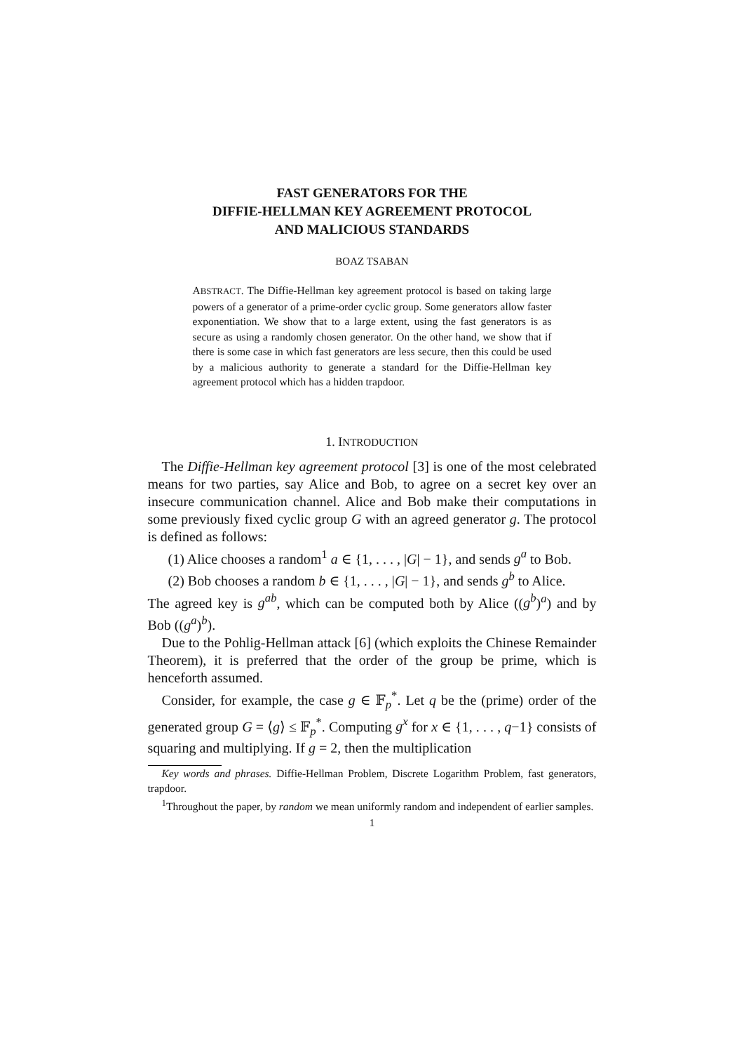FAST GENERATORS FOR THE
DIFFIE-HELLMAN KEY AGREEMENT PROTOCOL
AND MALICIOUS STANDARDS
BOAZ TSABAN
ABSTRACT. The Diffie-Hellman key agreement protocol is based on taking large powers of a generator of a prime-order cyclic group. Some generators allow faster exponentiation. We show that to a large extent, using the fast generators is as secure as using a randomly chosen generator. On the other hand, we show that if there is some case in which fast generators are less secure, then this could be used by a malicious authority to generate a standard for the Diffie-Hellman key agreement protocol which has a hidden trapdoor.
1. INTRODUCTION
The Diffie-Hellman key agreement protocol [3] is one of the most celebrated means for two parties, say Alice and Bob, to agree on a secret key over an insecure communication channel. Alice and Bob make their computations in some previously fixed cyclic group G with an agreed generator g. The protocol is defined as follows:
(1) Alice chooses a random<sup>1</sup> a ∈ {1, . . . , |G| − 1}, and sends g<sup>a</sup> to Bob.
(2) Bob chooses a random b ∈ {1, . . . , |G| − 1}, and sends g<sup>b</sup> to Alice.
The agreed key is g<sup>ab</sup>, which can be computed both by Alice ((g<sup>b</sup>)<sup>a</sup>) and by Bob ((g<sup>a</sup>)<sup>b</sup>).
Due to the Pohlig-Hellman attack [6] (which exploits the Chinese Remainder Theorem), it is preferred that the order of the group be prime, which is henceforth assumed.
Consider, for example, the case g ∈ 𝔽<sub>p</sub><sup>*</sup>. Let q be the (prime) order of the generated group G = ⟨g⟩ ≤ 𝔽<sub>p</sub><sup>*</sup>. Computing g<sup>x</sup> for x ∈ {1, . . . , q−1} consists of squaring and multiplying. If g = 2, then the multiplication
Key words and phrases. Diffie-Hellman Problem, Discrete Logarithm Problem, fast generators, trapdoor.
<sup>1</sup> Throughout the paper, by random we mean uniformly random and independent of earlier samples.
1